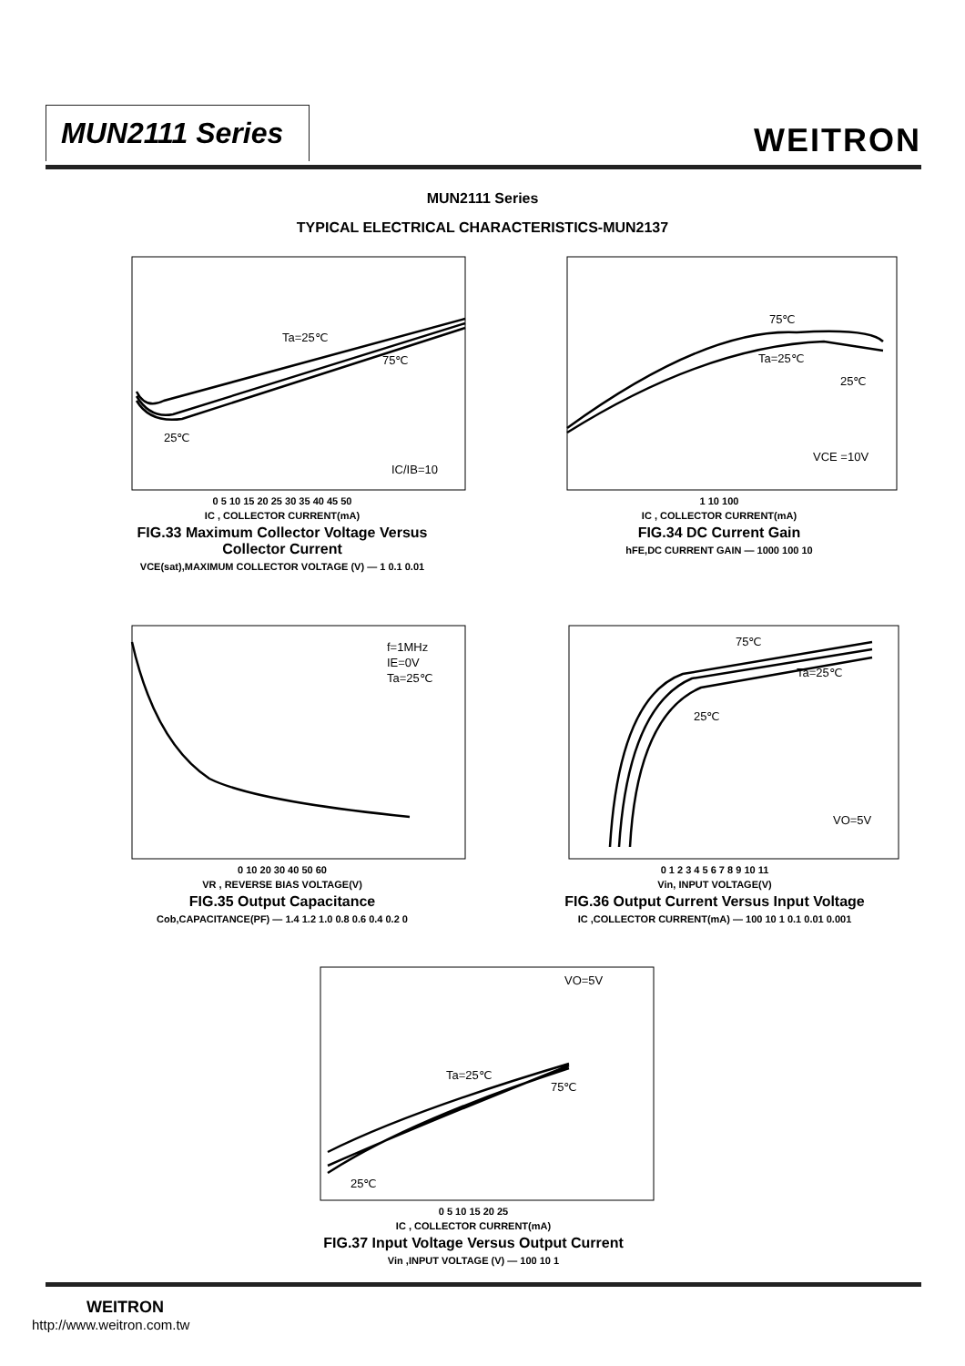MUN2111 Series WEITRON
MUN2111 Series
TYPICAL ELECTRICAL CHARACTERISTICS-MUN2137
Ta=25℃
75℃
25℃
IC/IB=10
0 5 10 15 20 25 30 35 40 45 50
IC , COLLECTOR CURRENT(mA)
FIG.33 Maximum Collector Voltage Versus
Collector Current
VCE(sat),MAXIMUM COLLECTOR VOLTAGE (V) — 1 0.1 0.01
75℃
Ta=25℃
25℃
VCE =10V
1 10 100
IC , COLLECTOR CURRENT(mA)
FIG.34 DC Current Gain
hFE,DC CURRENT GAIN — 1000 100 10
f=1MHz
IE=0V
Ta=25℃
0 10 20 30 40 50 60
VR , REVERSE BIAS VOLTAGE(V)
FIG.35 Output Capacitance
Cob,CAPACITANCE(PF) — 1.4 1.2 1.0 0.8 0.6 0.4 0.2 0
75℃
Ta=25℃
25℃
VO=5V
0 1 2 3 4 5 6 7 8 9 10 11
Vin, INPUT VOLTAGE(V)
FIG.36 Output Current Versus Input Voltage
IC ,COLLECTOR CURRENT(mA) — 100 10 1 0.1 0.01 0.001
VO=5V
Ta=25℃
75℃
25℃
0 5 10 15 20 25
IC , COLLECTOR CURRENT(mA)
FIG.37 Input Voltage Versus Output Current
Vin ,INPUT VOLTAGE (V) — 100 10 1
WEITRON
http://www.weitron.com.tw